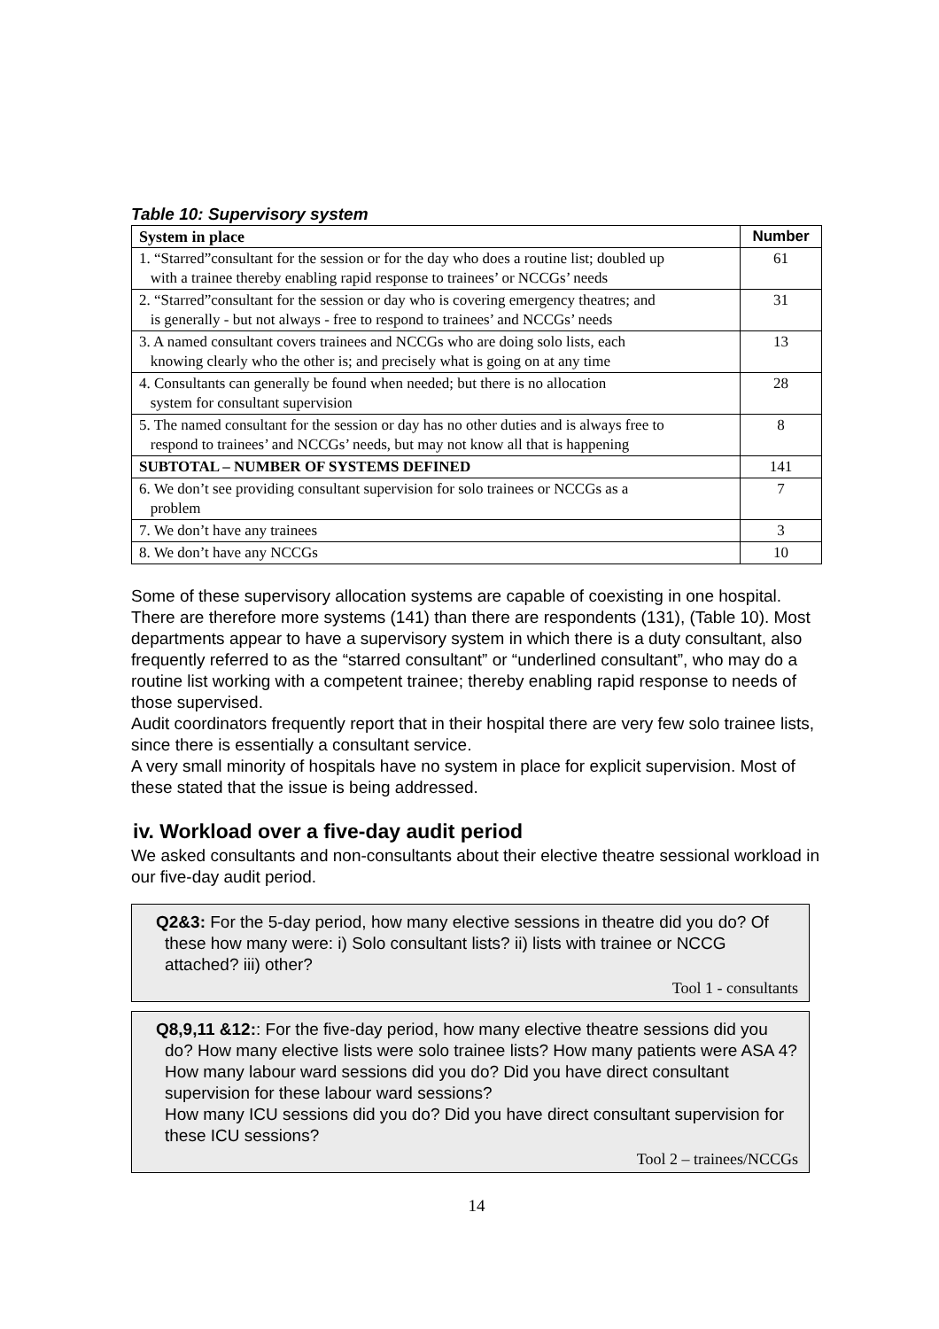Table 10: Supervisory system
| System in place | Number |
| --- | --- |
| 1. “Starred”consultant for the session or for the day who does a routine list; doubled up with a trainee thereby enabling rapid response to trainees’ or NCCGs’ needs | 61 |
| 2. “Starred”consultant for the session or day who is covering emergency theatres; and is generally - but not always - free to respond to trainees’ and NCCGs’ needs | 31 |
| 3. A named consultant covers trainees and NCCGs who are doing solo lists, each knowing clearly who the other is; and precisely what is going on at any time | 13 |
| 4. Consultants can generally be found when needed; but there is no allocation system for consultant supervision | 28 |
| 5. The named consultant for the session or day has no other duties and is always free to respond to trainees’ and NCCGs’ needs, but may not know all that is happening | 8 |
| SUBTOTAL – NUMBER OF SYSTEMS DEFINED | 141 |
| 6. We don’t see providing consultant supervision for solo trainees or NCCGs as a problem | 7 |
| 7. We don’t have any trainees | 3 |
| 8. We don’t have any NCCGs | 10 |
Some of these supervisory allocation systems are capable of coexisting in one hospital. There are therefore more systems (141) than there are respondents (131), (Table 10). Most departments appear to have a supervisory system in which there is a duty consultant, also frequently referred to as the “starred consultant” or “underlined consultant”, who may do a routine list working with a competent trainee; thereby enabling rapid response to needs of those supervised.
Audit coordinators frequently report that in their hospital there are very few solo trainee lists, since there is essentially a consultant service.
A very small minority of hospitals have no system in place for explicit supervision. Most of these stated that the issue is being addressed.
iv. Workload over a five-day audit period
We asked consultants and non-consultants about their elective theatre sessional workload in our five-day audit period.
Q2&3: For the 5-day period, how many elective sessions in theatre did you do? Of these how many were: i) Solo consultant lists? ii) lists with trainee or NCCG attached? iii) other?
Tool 1 - consultants
Q8,9,11 &12:: For the five-day period, how many elective theatre sessions did you do? How many elective lists were solo trainee lists? How many patients were ASA 4?
How many labour ward sessions did you do? Did you have direct consultant supervision for these labour ward sessions?
How many ICU sessions did you do? Did you have direct consultant supervision for these ICU sessions?
Tool 2 – trainees/NCCGs
14